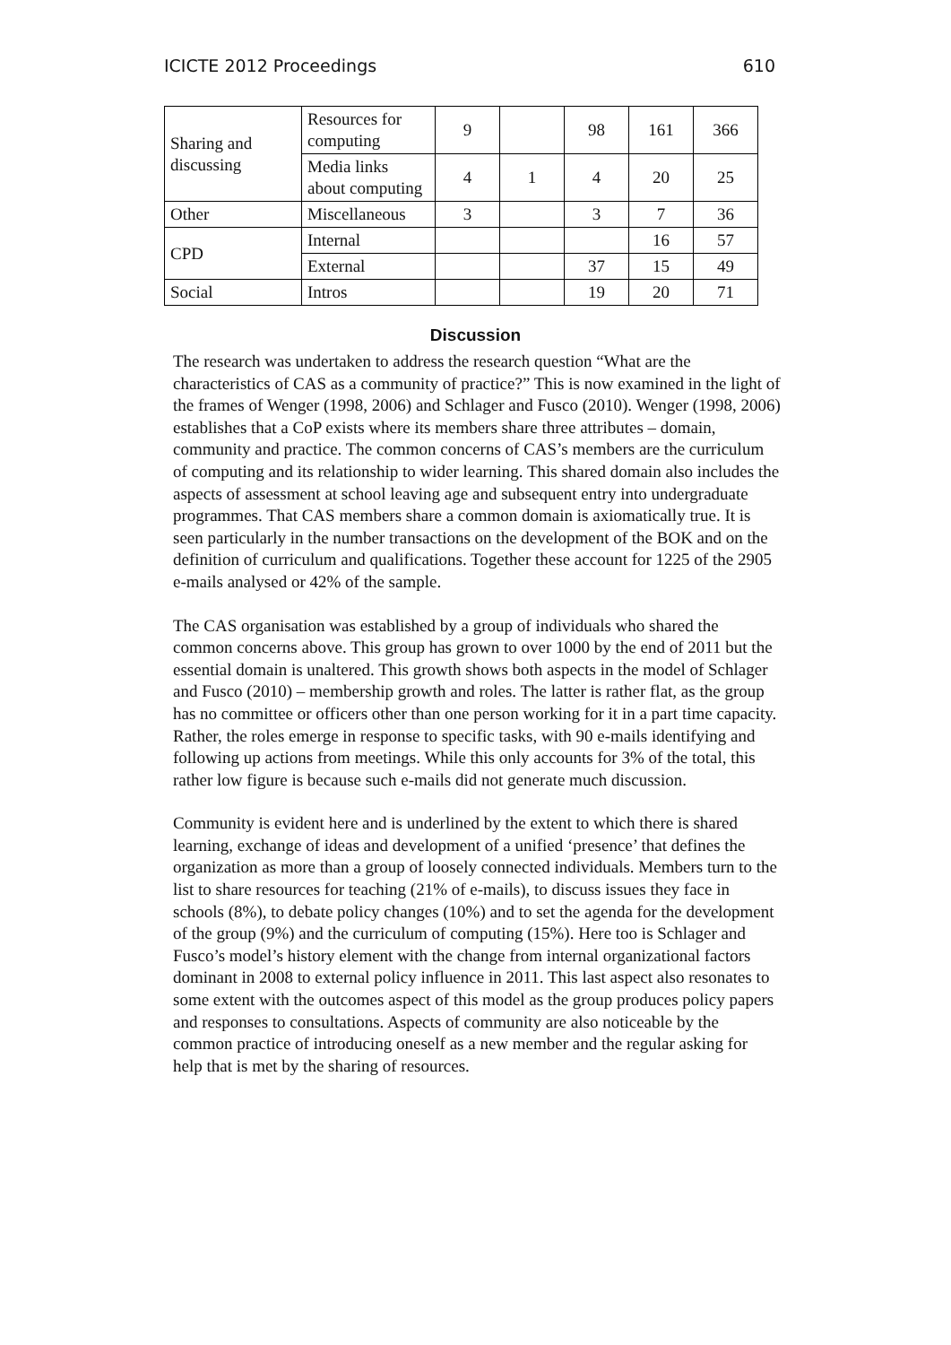ICICTE 2012 Proceedings 610
| Sharing and discussing | Resources for computing | 9 | | 98 | 161 | 366 |
| | Media links about computing | 4 | 1 | 4 | 20 | 25 |
| Other | Miscellaneous | 3 | | 3 | 7 | 36 |
| CPD | Internal | | | | 16 | 57 |
| | External | | | 37 | 15 | 49 |
| Social | Intros | | | 19 | 20 | 71 |
Discussion
The research was undertaken to address the research question “What are the characteristics of CAS as a community of practice?” This is now examined in the light of the frames of Wenger (1998, 2006) and Schlager and Fusco (2010). Wenger (1998, 2006) establishes that a CoP exists where its members share three attributes – domain, community and practice. The common concerns of CAS’s members are the curriculum of computing and its relationship to wider learning. This shared domain also includes the aspects of assessment at school leaving age and subsequent entry into undergraduate programmes. That CAS members share a common domain is axiomatically true. It is seen particularly in the number transactions on the development of the BOK and on the definition of curriculum and qualifications. Together these account for 1225 of the 2905 e-mails analysed or 42% of the sample.
The CAS organisation was established by a group of individuals who shared the common concerns above. This group has grown to over 1000 by the end of 2011 but the essential domain is unaltered. This growth shows both aspects in the model of Schlager and Fusco (2010) – membership growth and roles. The latter is rather flat, as the group has no committee or officers other than one person working for it in a part time capacity. Rather, the roles emerge in response to specific tasks, with 90 e-mails identifying and following up actions from meetings. While this only accounts for 3% of the total, this rather low figure is because such e-mails did not generate much discussion.
Community is evident here and is underlined by the extent to which there is shared learning, exchange of ideas and development of a unified ‘presence’ that defines the organization as more than a group of loosely connected individuals. Members turn to the list to share resources for teaching (21% of e-mails), to discuss issues they face in schools (8%), to debate policy changes (10%) and to set the agenda for the development of the group (9%) and the curriculum of computing (15%). Here too is Schlager and Fusco’s model’s history element with the change from internal organizational factors dominant in 2008 to external policy influence in 2011. This last aspect also resonates to some extent with the outcomes aspect of this model as the group produces policy papers and responses to consultations. Aspects of community are also noticeable by the common practice of introducing oneself as a new member and the regular asking for help that is met by the sharing of resources.